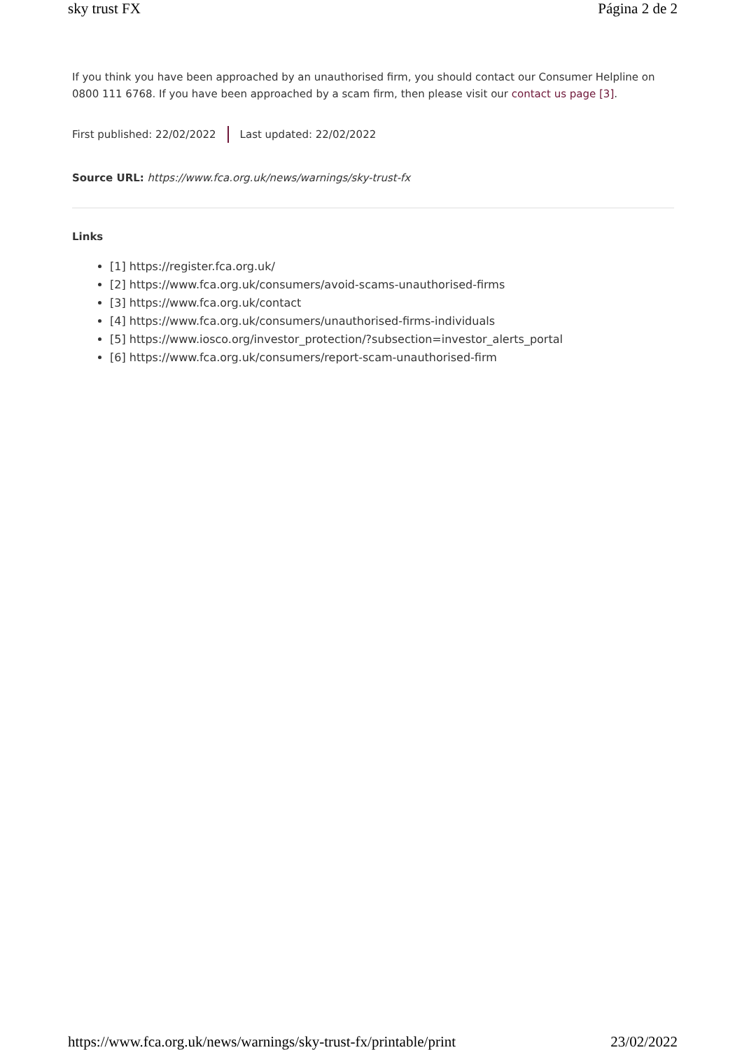sky trust FX Página 2 de 2
If you think you have been approached by an unauthorised firm, you should contact our Consumer Helpline on 0800 111 6768. If you have been approached by a scam firm, then please visit our contact us page [3].
First published: 22/02/2022 Last updated: 22/02/2022
Source URL: https://www.fca.org.uk/news/warnings/sky-trust-fx
Links
[1] https://register.fca.org.uk/
[2] https://www.fca.org.uk/consumers/avoid-scams-unauthorised-firms
[3] https://www.fca.org.uk/contact
[4] https://www.fca.org.uk/consumers/unauthorised-firms-individuals
[5] https://www.iosco.org/investor_protection/?subsection=investor_alerts_portal
[6] https://www.fca.org.uk/consumers/report-scam-unauthorised-firm
https://www.fca.org.uk/news/warnings/sky-trust-fx/printable/print 23/02/2022